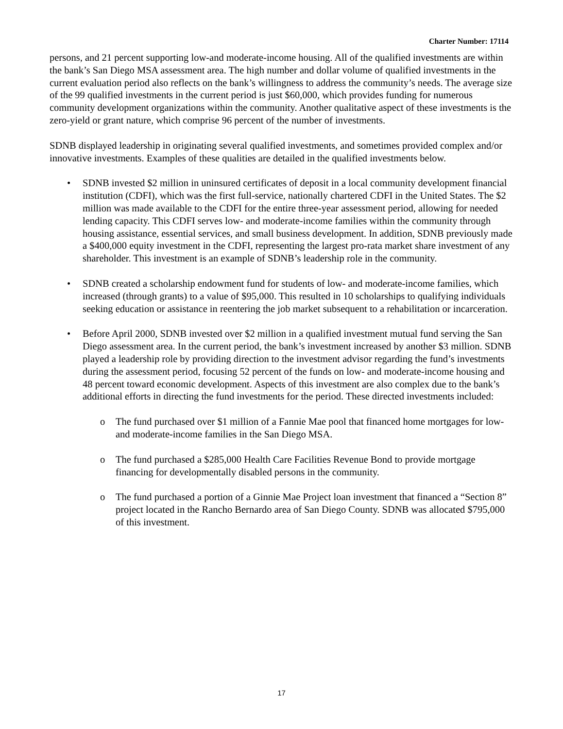Charter Number: 17114
persons, and 21 percent supporting low-and moderate-income housing. All of the qualified investments are within the bank’s San Diego MSA assessment area. The high number and dollar volume of qualified investments in the current evaluation period also reflects on the bank’s willingness to address the community’s needs. The average size of the 99 qualified investments in the current period is just $60,000, which provides funding for numerous community development organizations within the community. Another qualitative aspect of these investments is the zero-yield or grant nature, which comprise 96 percent of the number of investments.
SDNB displayed leadership in originating several qualified investments, and sometimes provided complex and/or innovative investments. Examples of these qualities are detailed in the qualified investments below.
• SDNB invested $2 million in uninsured certificates of deposit in a local community development financial institution (CDFI), which was the first full-service, nationally chartered CDFI in the United States. The $2 million was made available to the CDFI for the entire three-year assessment period, allowing for needed lending capacity. This CDFI serves low- and moderate-income families within the community through housing assistance, essential services, and small business development. In addition, SDNB previously made a $400,000 equity investment in the CDFI, representing the largest pro-rata market share investment of any shareholder. This investment is an example of SDNB’s leadership role in the community.
• SDNB created a scholarship endowment fund for students of low- and moderate-income families, which increased (through grants) to a value of $95,000. This resulted in 10 scholarships to qualifying individuals seeking education or assistance in reentering the job market subsequent to a rehabilitation or incarceration.
• Before April 2000, SDNB invested over $2 million in a qualified investment mutual fund serving the San Diego assessment area. In the current period, the bank’s investment increased by another $3 million. SDNB played a leadership role by providing direction to the investment advisor regarding the fund’s investments during the assessment period, focusing 52 percent of the funds on low- and moderate-income housing and 48 percent toward economic development. Aspects of this investment are also complex due to the bank’s additional efforts in directing the fund investments for the period. These directed investments included:
o The fund purchased over $1 million of a Fannie Mae pool that financed home mortgages for low- and moderate-income families in the San Diego MSA.
o The fund purchased a $285,000 Health Care Facilities Revenue Bond to provide mortgage financing for developmentally disabled persons in the community.
o The fund purchased a portion of a Ginnie Mae Project loan investment that financed a “Section 8” project located in the Rancho Bernardo area of San Diego County. SDNB was allocated $795,000 of this investment.
17